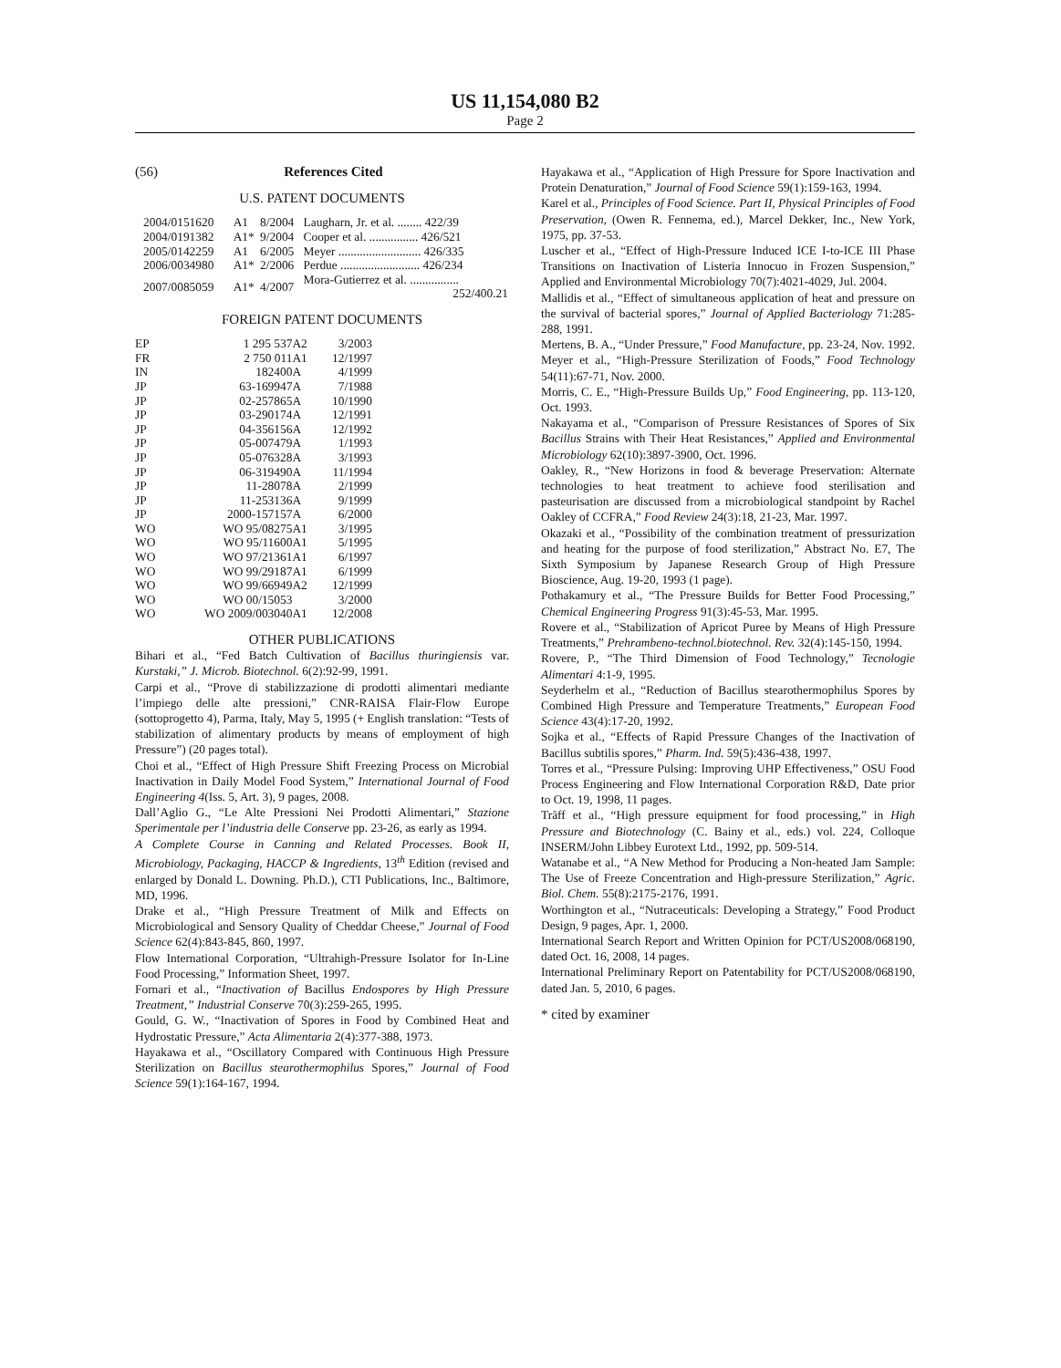US 11,154,080 B2
Page 2
(56) References Cited
U.S. PATENT DOCUMENTS
| 2004/0151620 | A1 | 8/2004 | Laugharn, Jr. et al. ........ 422/39 |
| 2004/0191382 | A1* | 9/2004 | Cooper et al. ................ 426/521 |
| 2005/0142259 | A1 | 6/2005 | Meyer ........................... 426/335 |
| 2006/0034980 | A1* | 2/2006 | Perdue .......................... 426/234 |
| 2007/0085059 | A1* | 4/2007 | Mora-Gutierrez et al. ................ 252/400.21 |
FOREIGN PATENT DOCUMENTS
| EP | 1 295 537 | A2 | 3/2003 |
| FR | 2 750 011 | A1 | 12/1997 |
| IN | 182400 | A | 4/1999 |
| JP | 63-169947 | A | 7/1988 |
| JP | 02-257865 | A | 10/1990 |
| JP | 03-290174 | A | 12/1991 |
| JP | 04-356156 | A | 12/1992 |
| JP | 05-007479 | A | 1/1993 |
| JP | 05-076328 | A | 3/1993 |
| JP | 06-319490 | A | 11/1994 |
| JP | 11-28078 | A | 2/1999 |
| JP | 11-253136 | A | 9/1999 |
| JP | 2000-157157 | A | 6/2000 |
| WO | WO 95/08275 | A1 | 3/1995 |
| WO | WO 95/11600 | A1 | 5/1995 |
| WO | WO 97/21361 | A1 | 6/1997 |
| WO | WO 99/29187 | A1 | 6/1999 |
| WO | WO 99/66949 | A2 | 12/1999 |
| WO | WO 00/15053 | | 3/2000 |
| WO | WO 2009/003040 | A1 | 12/2008 |
OTHER PUBLICATIONS
Bihari et al., “Fed Batch Cultivation of Bacillus thuringiensis var. Kurstaki,” J. Microb. Biotechnol. 6(2):92-99, 1991.
Carpi et al., “Prove di stabilizzazione di prodotti alimentari mediante l’impiego delle alte pressioni,” CNR-RAISA Flair-Flow Europe (sottoprogetto 4), Parma, Italy, May 5, 1995 (+ English translation: “Tests of stabilization of alimentary products by means of employment of high Pressure”) (20 pages total).
Choi et al., “Effect of High Pressure Shift Freezing Process on Microbial Inactivation in Daily Model Food System,” International Journal of Food Engineering 4(Iss. 5, Art. 3), 9 pages, 2008.
Dall’Aglio G., “Le Alte Pressioni Nei Prodotti Alimentari,” Stazione Sperimentale per l’industria delle Conserve pp. 23-26, as early as 1994.
A Complete Course in Canning and Related Processes. Book II, Microbiology, Packaging, HACCP & Ingredients, 13<sup>th</sup> Edition (revised and enlarged by Donald L. Downing. Ph.D.), CTI Publications, Inc., Baltimore, MD, 1996.
Drake et al., “High Pressure Treatment of Milk and Effects on Microbiological and Sensory Quality of Cheddar Cheese,” Journal of Food Science 62(4):843-845, 860, 1997.
Flow International Corporation, “Ultrahigh-Pressure Isolator for In-Line Food Processing,” Information Sheet, 1997.
Fornari et al., “Inactivation of Bacillus Endospores by High Pressure Treatment,” Industrial Conserve 70(3):259-265, 1995.
Gould, G. W., “Inactivation of Spores in Food by Combined Heat and Hydrostatic Pressure,” Acta Alimentaria 2(4):377-388, 1973.
Hayakawa et al., “Oscillatory Compared with Continuous High Pressure Sterilization on Bacillus stearothermophilus Spores,” Journal of Food Science 59(1):164-167, 1994.
Hayakawa et al., “Application of High Pressure for Spore Inactivation and Protein Denaturation,” Journal of Food Science 59(1):159-163, 1994.
Karel et al., Principles of Food Science. Part II, Physical Principles of Food Preservation, (Owen R. Fennema, ed.), Marcel Dekker, Inc., New York, 1975, pp. 37-53.
Luscher et al., “Effect of High-Pressure Induced ICE I-to-ICE III Phase Transitions on Inactivation of Listeria Innocuo in Frozen Suspension,” Applied and Environmental Microbiology 70(7):4021-4029, Jul. 2004.
Mallidis et al., “Effect of simultaneous application of heat and pressure on the survival of bacterial spores,” Journal of Applied Bacteriology 71:285-288, 1991.
Mertens, B. A., “Under Pressure,” Food Manufacture, pp. 23-24, Nov. 1992.
Meyer et al., “High-Pressure Sterilization of Foods,” Food Technology 54(11):67-71, Nov. 2000.
Morris, C. E., “High-Pressure Builds Up,” Food Engineering, pp. 113-120, Oct. 1993.
Nakayama et al., “Comparison of Pressure Resistances of Spores of Six Bacillus Strains with Their Heat Resistances,” Applied and Environmental Microbiology 62(10):3897-3900, Oct. 1996.
Oakley, R., “New Horizons in food & beverage Preservation: Alternate technologies to heat treatment to achieve food sterilisation and pasteurisation are discussed from a microbiological standpoint by Rachel Oakley of CCFRA,” Food Review 24(3):18, 21-23, Mar. 1997.
Okazaki et al., “Possibility of the combination treatment of pressurization and heating for the purpose of food sterilization,” Abstract No. E7, The Sixth Symposium by Japanese Research Group of High Pressure Bioscience, Aug. 19-20, 1993 (1 page).
Pothakamury et al., “The Pressure Builds for Better Food Processing,” Chemical Engineering Progress 91(3):45-53, Mar. 1995.
Rovere et al., “Stabilization of Apricot Puree by Means of High Pressure Treatments,” Prehrambeno-technol.biotechnol. Rev. 32(4):145-150, 1994.
Rovere, P., “The Third Dimension of Food Technology,” Tecnologie Alimentari 4:1-9, 1995.
Seyderhelm et al., “Reduction of Bacillus stearothermophilus Spores by Combined High Pressure and Temperature Treatments,” European Food Science 43(4):17-20, 1992.
Sojka et al., “Effects of Rapid Pressure Changes of the Inactivation of Bacillus subtilis spores,” Pharm. Ind. 59(5):436-438, 1997.
Torres et al., “Pressure Pulsing: Improving UHP Effectiveness,” OSU Food Process Engineering and Flow International Corporation R&D, Date prior to Oct. 19, 1998, 11 pages.
Trãff et al., “High pressure equipment for food processing,” in High Pressure and Biotechnology (C. Bainy et al., eds.) vol. 224, Colloque INSERM/John Libbey Eurotext Ltd., 1992, pp. 509-514.
Watanabe et al., “A New Method for Producing a Non-heated Jam Sample: The Use of Freeze Concentration and High-pressure Sterilization,” Agric. Biol. Chem. 55(8):2175-2176, 1991.
Worthington et al., “Nutraceuticals: Developing a Strategy,” Food Product Design, 9 pages, Apr. 1, 2000.
International Search Report and Written Opinion for PCT/US2008/068190, dated Oct. 16, 2008, 14 pages.
International Preliminary Report on Patentability for PCT/US2008/068190, dated Jan. 5, 2010, 6 pages.
* cited by examiner